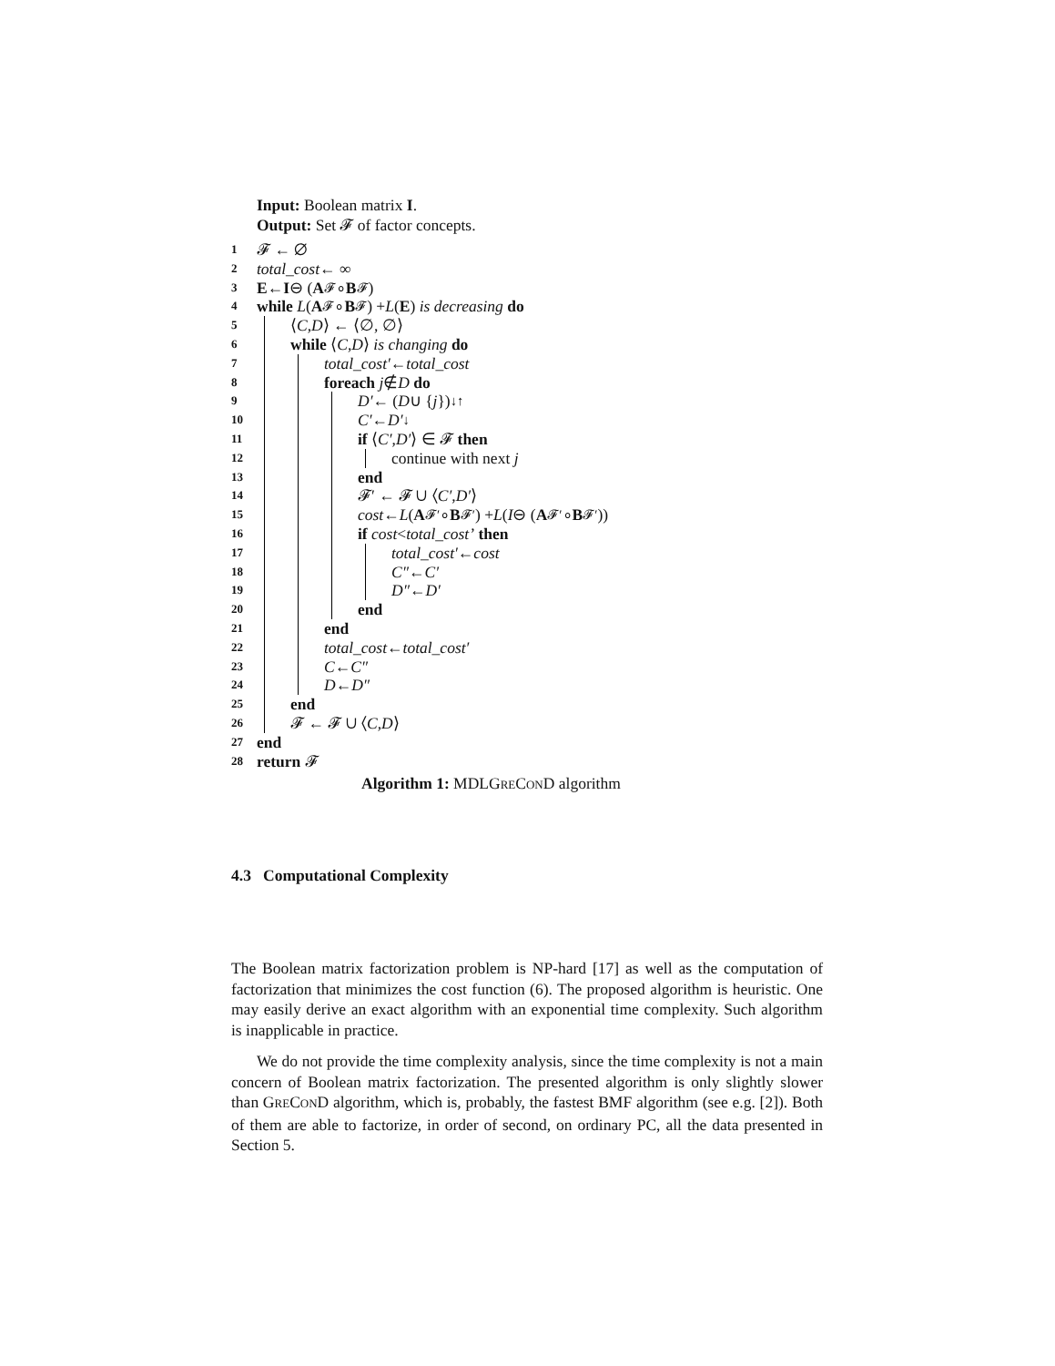Input: Boolean matrix I.
Output: Set 𝓕 of factor concepts.
1 𝓕 ← ∅
2 total_cost ← ∞
3 E ← I ⊖ (A<sub>𝓕</sub> ∘ B<sub>𝓕</sub>)
4 while L (A<sub>𝓕</sub> ∘ B<sub>𝓕</sub>) + L (E) is decreasing do
5 ⟨ C, D ⟩ ← ⟨∅, ∅⟩
6 while ⟨ C, D ⟩ is changing do
7 total_cost′ ← total_cost
8 foreach j ∉ D do
9 D′ ← (D ∪ { j })<sup>↓↑</sup>
10 C′ ← D′<sup>↓</sup>
11 if ⟨ C′, D′ ⟩ ∈ 𝓕 then
12 continue with next j
13 end
14 𝓕′ ← 𝓕 ∪ ⟨ C′, D′ ⟩
15 cost ← L (A<sub>𝓕′</sub> ∘ B<sub>𝓕′</sub>) + L (I ⊖ (A<sub>𝓕′</sub> ∘ B<sub>𝓕′</sub>))
16 if cost < total_cost’ then
17 total_cost′ ← cost
18 C″ ← C′
19 D″ ← D′
20 end
21 end
22 total_cost ← total_cost′
23 C ← C″
24 D ← D″
25 end
26 𝓕 ← 𝓕 ∪ ⟨ C, D ⟩
27 end
28 return 𝓕
Algorithm 1: MDLGRECOND algorithm
4.3 Computational Complexity
The Boolean matrix factorization problem is NP-hard [17] as well as the computation of factorization that minimizes the cost function (6). The proposed algorithm is heuristic. One may easily derive an exact algorithm with an exponential time complexity. Such algorithm is inapplicable in practice.
We do not provide the time complexity analysis, since the time complexity is not a main concern of Boolean matrix factorization. The presented algorithm is only slightly slower than GRECOND algorithm, which is, probably, the fastest BMF algorithm (see e.g. [2]). Both of them are able to factorize, in order of second, on ordinary PC, all the data presented in Section 5.